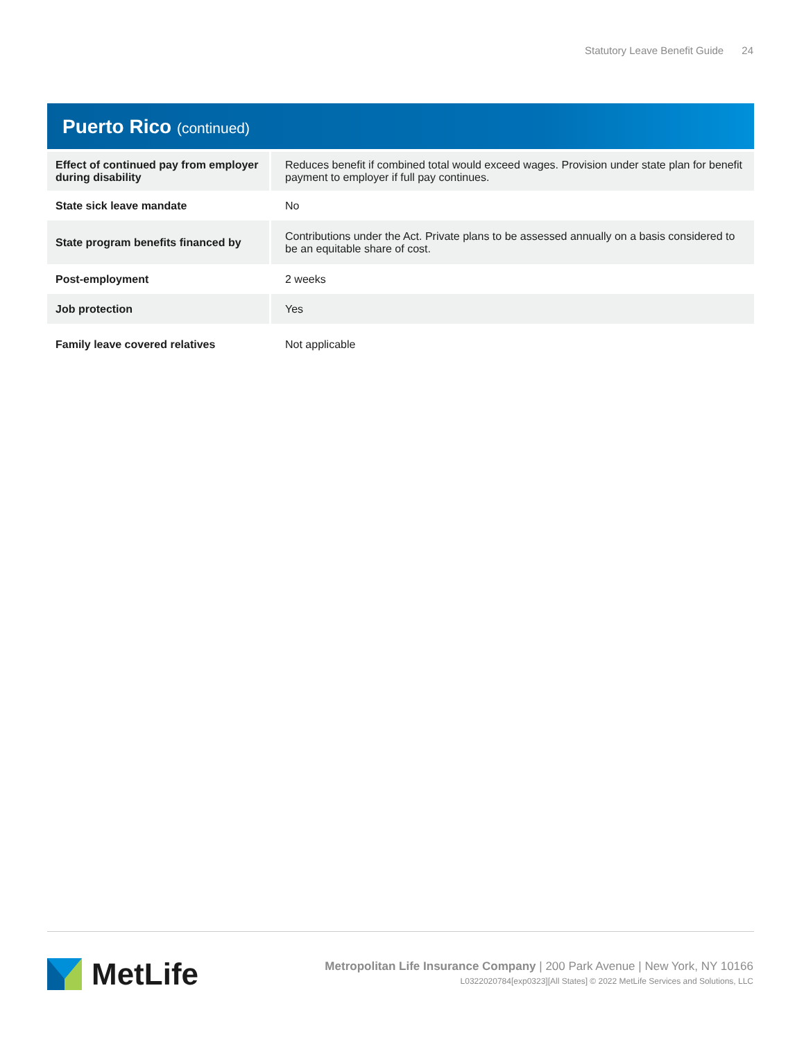Statutory Leave Benefit Guide 24
Puerto Rico (continued)
| Effect of continued pay from employer during disability | Reduces benefit if combined total would exceed wages. Provision under state plan for benefit payment to employer if full pay continues. |
| State sick leave mandate | No |
| State program benefits financed by | Contributions under the Act. Private plans to be assessed annually on a basis considered to be an equitable share of cost. |
| Post-employment | 2 weeks |
| Job protection | Yes |
| Family leave covered relatives | Not applicable |
MetLife
Metropolitan Life Insurance Company | 200 Park Avenue | New York, NY 10166
L0322020784[exp0323][All States] © 2022 MetLife Services and Solutions, LLC